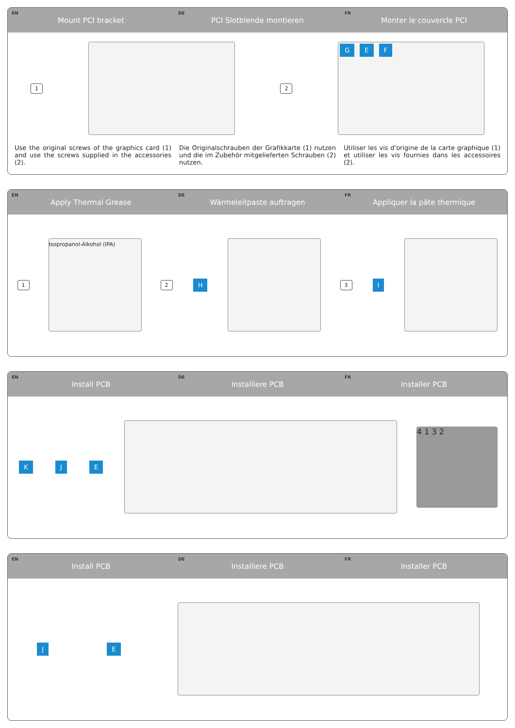EN Mount PCI bracket
DE PCI Slotblende montieren
FR Monter le couvercle PCI
1 2
G E F
Use the original screws of the graphics card (1) and use the screws supplied in the accessories (2).
Die Originalschrauben der Grafikkarte (1) nutzen und die im Zubehör mitgelieferten Schrauben (2) nutzen.
Utiliser les vis d'origine de la carte graphique (1) et utiliser les vis fournies dans les accessoires (2).
EN Apply Thermal Grease
DE Wärmeleitpaste auftragen
FR Appliquer la pâte thermique
1
Isopropanol-Alkohol (IPA)
2 H
3 I
EN Install PCB
DE Installiere PCB
FR Installer PCB
K J E
4 1 3 2
EN Install PCB
DE Installiere PCB
FR Installer PCB
J E